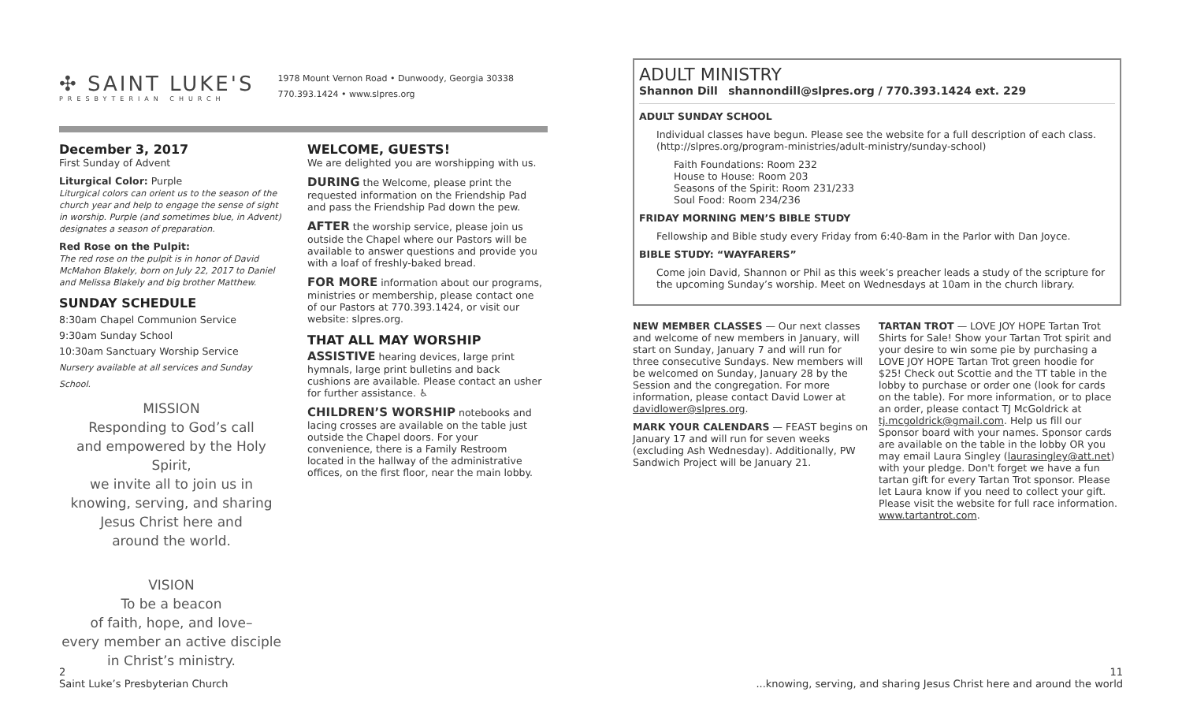✣ SAINT LUKE'S
PRESBYTERIAN CHURCH
1978 Mount Vernon Road • Dunwoody, Georgia 30338
770.393.1424 • www.slpres.org
December 3, 2017
First Sunday of Advent
Liturgical Color: Purple
Liturgical colors can orient us to the season of the church year and help to engage the sense of sight in worship. Purple (and sometimes blue, in Advent) designates a season of preparation.
Red Rose on the Pulpit:
The red rose on the pulpit is in honor of David McMahon Blakely, born on July 22, 2017 to Daniel and Melissa Blakely and big brother Matthew.
SUNDAY SCHEDULE
8:30am Chapel Communion Service
9:30am Sunday School
10:30am Sanctuary Worship Service
Nursery available at all services and Sunday School.
MISSION
Responding to God’s call
and empowered by the Holy Spirit,
we invite all to join us in
knowing, serving, and sharing
Jesus Christ here and
around the world.
VISION
To be a beacon
of faith, hope, and love–
every member an active disciple
in Christ’s ministry.
WELCOME, GUESTS!
We are delighted you are worshipping with us.
DURING the Welcome, please print the requested information on the Friendship Pad and pass the Friendship Pad down the pew.
AFTER the worship service, please join us outside the Chapel where our Pastors will be available to answer questions and provide you with a loaf of freshly-baked bread.
FOR MORE information about our programs, ministries or membership, please contact one of our Pastors at 770.393.1424, or visit our website: slpres.org.
THAT ALL MAY WORSHIP
ASSISTIVE hearing devices, large print hymnals, large print bulletins and back cushions are available. Please contact an usher for further assistance. ♿
CHILDREN’S WORSHIP notebooks and lacing crosses are available on the table just outside the Chapel doors. For your convenience, there is a Family Restroom located in the hallway of the administrative offices, on the first floor, near the main lobby.
ADULT MINISTRY
Shannon Dill shannondill@slpres.org / 770.393.1424 ext. 229
ADULT SUNDAY SCHOOL
Individual classes have begun. Please see the website for a full description of each class. (http://slpres.org/program-ministries/adult-ministry/sunday-school)
Faith Foundations: Room 232
House to House: Room 203
Seasons of the Spirit: Room 231/233
Soul Food: Room 234/236
FRIDAY MORNING MEN’S BIBLE STUDY
Fellowship and Bible study every Friday from 6:40-8am in the Parlor with Dan Joyce.
BIBLE STUDY: “WAYFARERS”
Come join David, Shannon or Phil as this week’s preacher leads a study of the scripture for the upcoming Sunday’s worship. Meet on Wednesdays at 10am in the church library.
NEW MEMBER CLASSES — Our next classes and welcome of new members in January, will start on Sunday, January 7 and will run for three consecutive Sundays. New members will be welcomed on Sunday, January 28 by the Session and the congregation. For more information, please contact David Lower at davidlower@slpres.org.
MARK YOUR CALENDARS — FEAST begins on January 17 and will run for seven weeks (excluding Ash Wednesday). Additionally, PW Sandwich Project will be January 21.
TARTAN TROT — LOVE JOY HOPE Tartan Trot Shirts for Sale! Show your Tartan Trot spirit and your desire to win some pie by purchasing a LOVE JOY HOPE Tartan Trot green hoodie for $25! Check out Scottie and the TT table in the lobby to purchase or order one (look for cards on the table). For more information, or to place an order, please contact TJ McGoldrick at tj.mcgoldrick@gmail.com. Help us fill our Sponsor board with your names. Sponsor cards are available on the table in the lobby OR you may email Laura Singley (laurasingley@att.net) with your pledge. Don't forget we have a fun tartan gift for every Tartan Trot sponsor. Please let Laura know if you need to collect your gift. Please visit the website for full race information. www.tartantrot.com.
2
Saint Luke’s Presbyterian Church 11
...knowing, serving, and sharing Jesus Christ here and around the world